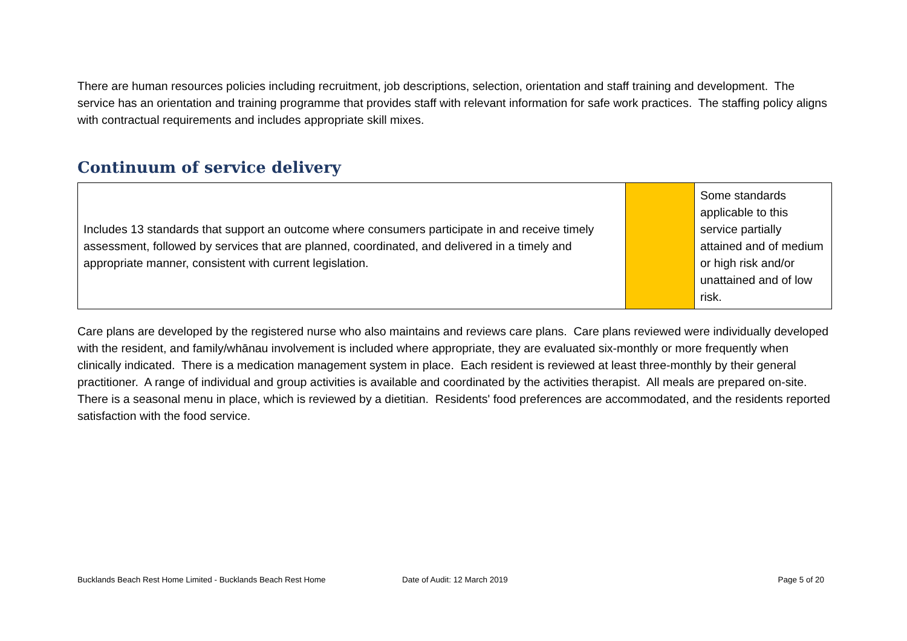There are human resources policies including recruitment, job descriptions, selection, orientation and staff training and development. The service has an orientation and training programme that provides staff with relevant information for safe work practices. The staffing policy aligns with contractual requirements and includes appropriate skill mixes.
Continuum of service delivery
| Includes 13 standards that support an outcome where consumers participate in and receive timely assessment, followed by services that are planned, coordinated, and delivered in a timely and appropriate manner, consistent with current legislation. | | Some standards applicable to this service partially attained and of medium or high risk and/or unattained and of low risk. |
Care plans are developed by the registered nurse who also maintains and reviews care plans. Care plans reviewed were individually developed with the resident, and family/whānau involvement is included where appropriate, they are evaluated six-monthly or more frequently when clinically indicated. There is a medication management system in place. Each resident is reviewed at least three-monthly by their general practitioner. A range of individual and group activities is available and coordinated by the activities therapist. All meals are prepared on-site. There is a seasonal menu in place, which is reviewed by a dietitian. Residents' food preferences are accommodated, and the residents reported satisfaction with the food service.
Bucklands Beach Rest Home Limited - Bucklands Beach Rest Home Date of Audit: 12 March 2019 Page 5 of 20